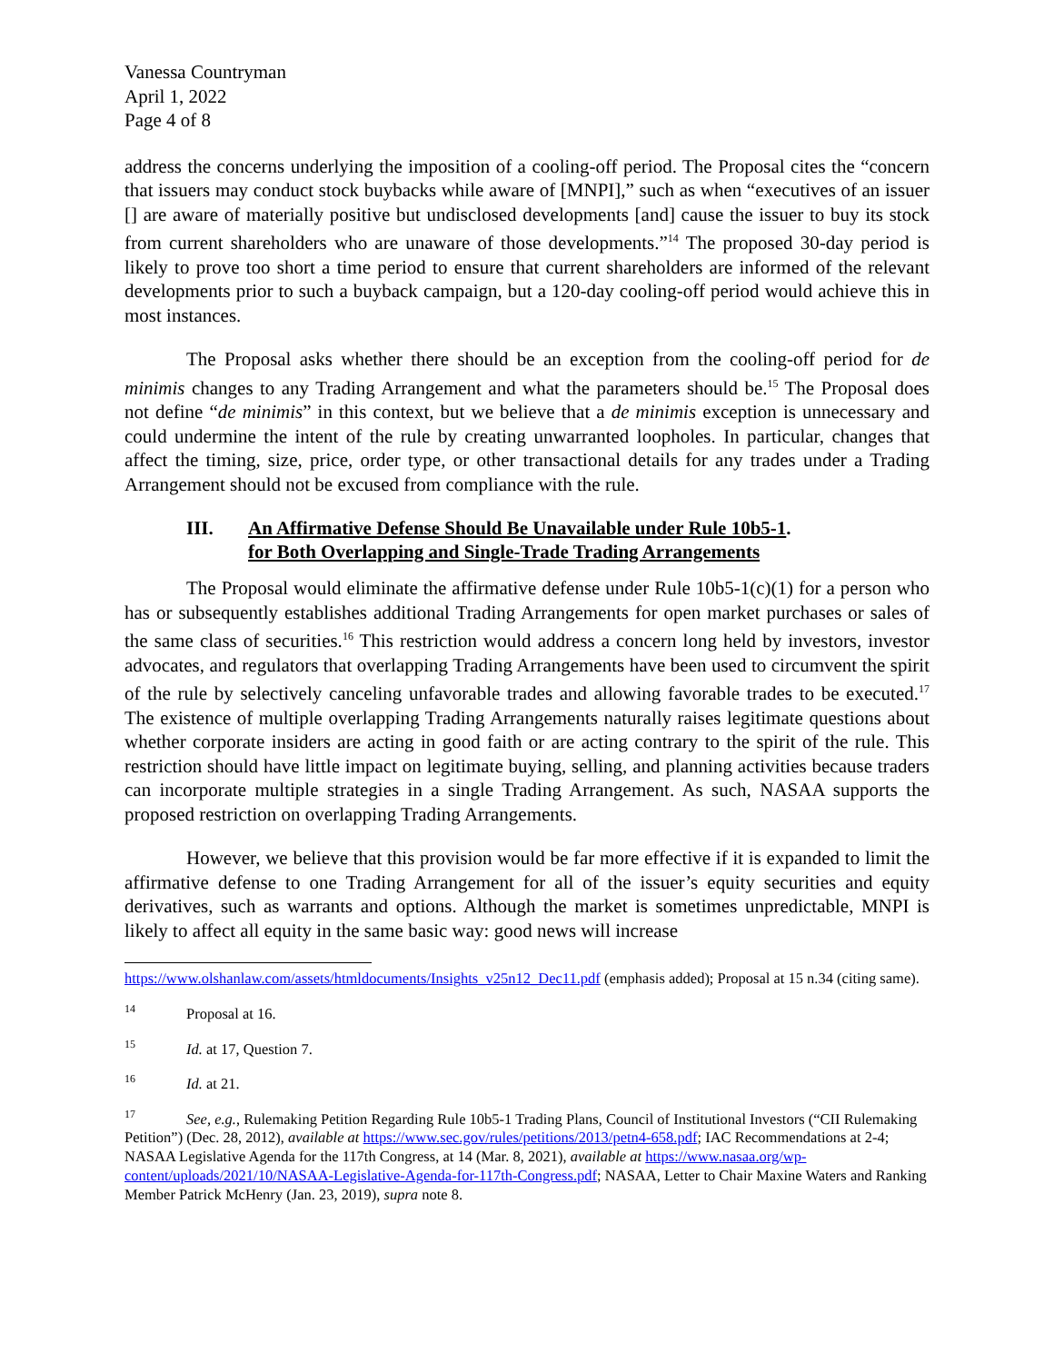Vanessa Countryman
April 1, 2022
Page 4 of 8
address the concerns underlying the imposition of a cooling-off period. The Proposal cites the “concern that issuers may conduct stock buybacks while aware of [MNPI],” such as when “executives of an issuer [] are aware of materially positive but undisclosed developments [and] cause the issuer to buy its stock from current shareholders who are unaware of those developments.”<sup>14</sup> The proposed 30-day period is likely to prove too short a time period to ensure that current shareholders are informed of the relevant developments prior to such a buyback campaign, but a 120-day cooling-off period would achieve this in most instances.
The Proposal asks whether there should be an exception from the cooling-off period for de minimis changes to any Trading Arrangement and what the parameters should be.<sup>15</sup> The Proposal does not define “de minimis” in this context, but we believe that a de minimis exception is unnecessary and could undermine the intent of the rule by creating unwarranted loopholes. In particular, changes that affect the timing, size, price, order type, or other transactional details for any trades under a Trading Arrangement should not be excused from compliance with the rule.
III. An Affirmative Defense Should Be Unavailable under Rule 10b5-1
for Both Overlapping and Single-Trade Trading Arrangements.
The Proposal would eliminate the affirmative defense under Rule 10b5-1(c)(1) for a person who has or subsequently establishes additional Trading Arrangements for open market purchases or sales of the same class of securities.<sup>16</sup> This restriction would address a concern long held by investors, investor advocates, and regulators that overlapping Trading Arrangements have been used to circumvent the spirit of the rule by selectively canceling unfavorable trades and allowing favorable trades to be executed.<sup>17</sup> The existence of multiple overlapping Trading Arrangements naturally raises legitimate questions about whether corporate insiders are acting in good faith or are acting contrary to the spirit of the rule. This restriction should have little impact on legitimate buying, selling, and planning activities because traders can incorporate multiple strategies in a single Trading Arrangement. As such, NASAA supports the proposed restriction on overlapping Trading Arrangements.
However, we believe that this provision would be far more effective if it is expanded to limit the affirmative defense to one Trading Arrangement for all of the issuer’s equity securities and equity derivatives, such as warrants and options. Although the market is sometimes unpredictable, MNPI is likely to affect all equity in the same basic way: good news will increase
https://www.olshanlaw.com/assets/htmldocuments/Insights_v25n12_Dec11.pdf (emphasis added); Proposal at 15 n.34 (citing same).
<sup>14</sup> Proposal at 16.
<sup>15</sup> Id. at 17, Question 7.
<sup>16</sup> Id. at 21.
<sup>17</sup> See, e.g., Rulemaking Petition Regarding Rule 10b5-1 Trading Plans, Council of Institutional Investors (“CII Rulemaking Petition”) (Dec. 28, 2012), available at https://www.sec.gov/rules/petitions/2013/petn4-658.pdf; IAC Recommendations at 2-4; NASAA Legislative Agenda for the 117th Congress, at 14 (Mar. 8, 2021), available at https://www.nasaa.org/wp-content/uploads/2021/10/NASAA-Legislative-Agenda-for-117th-Congress.pdf; NASAA, Letter to Chair Maxine Waters and Ranking Member Patrick McHenry (Jan. 23, 2019), supra note 8.